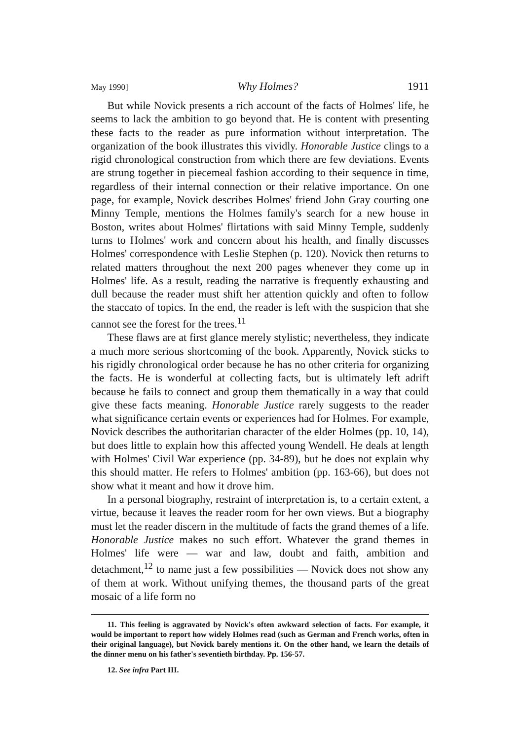May 1990] Why Holmes? 1911
But while Novick presents a rich account of the facts of Holmes' life, he seems to lack the ambition to go beyond that. He is content with presenting these facts to the reader as pure information without interpretation. The organization of the book illustrates this vividly. Honorable Justice clings to a rigid chronological construction from which there are few deviations. Events are strung together in piecemeal fashion according to their sequence in time, regardless of their internal connection or their relative importance. On one page, for example, Novick describes Holmes' friend John Gray courting one Minny Temple, mentions the Holmes family's search for a new house in Boston, writes about Holmes' flirtations with said Minny Temple, suddenly turns to Holmes' work and concern about his health, and finally discusses Holmes' correspondence with Leslie Stephen (p. 120). Novick then returns to related matters throughout the next 200 pages whenever they come up in Holmes' life. As a result, reading the narrative is frequently exhausting and dull because the reader must shift her attention quickly and often to follow the staccato of topics. In the end, the reader is left with the suspicion that she cannot see the forest for the trees.<sup>11</sup>
These flaws are at first glance merely stylistic; nevertheless, they indicate a much more serious shortcoming of the book. Apparently, Novick sticks to his rigidly chronological order because he has no other criteria for organizing the facts. He is wonderful at collecting facts, but is ultimately left adrift because he fails to connect and group them thematically in a way that could give these facts meaning. Honorable Justice rarely suggests to the reader what significance certain events or experiences had for Holmes. For example, Novick describes the authoritarian character of the elder Holmes (pp. 10, 14), but does little to explain how this affected young Wendell. He deals at length with Holmes' Civil War experience (pp. 34-89), but he does not explain why this should matter. He refers to Holmes' ambition (pp. 163-66), but does not show what it meant and how it drove him.
In a personal biography, restraint of interpretation is, to a certain extent, a virtue, because it leaves the reader room for her own views. But a biography must let the reader discern in the multitude of facts the grand themes of a life. Honorable Justice makes no such effort. Whatever the grand themes in Holmes' life were — war and law, doubt and faith, ambition and detachment,<sup>12</sup> to name just a few possibilities — Novick does not show any of them at work. Without unifying themes, the thousand parts of the great mosaic of a life form no
11. This feeling is aggravated by Novick's often awkward selection of facts. For example, it would be important to report how widely Holmes read (such as German and French works, often in their original language), but Novick barely mentions it. On the other hand, we learn the details of the dinner menu on his father's seventieth birthday. Pp. 156-57.
12. See infra Part III.